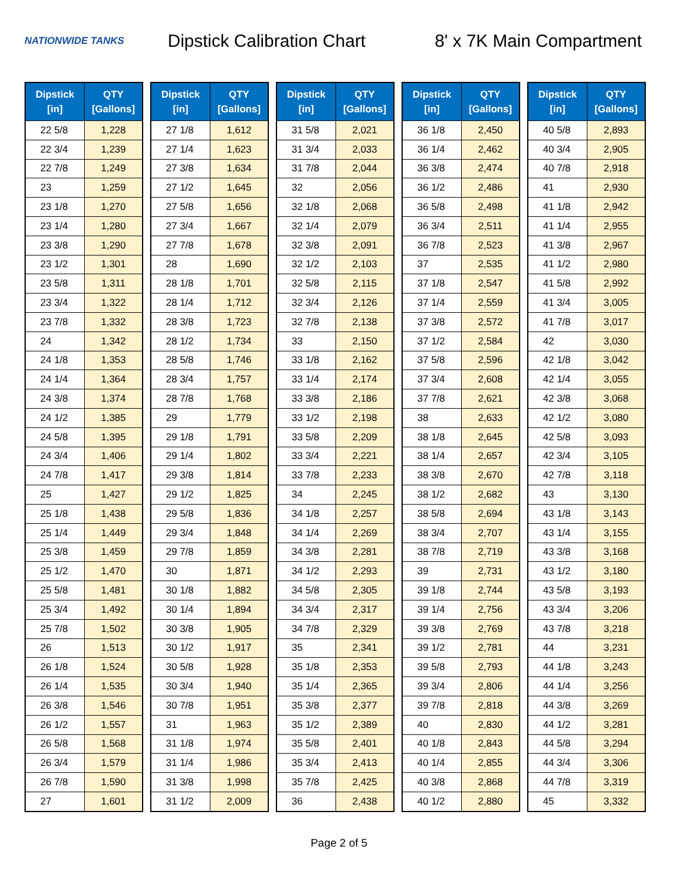NATIONWIDE TANKS
Dipstick Calibration Chart
8' x 7K Main Compartment
| Dipstick [in] | QTY [Gallons] |
| --- | --- |
| 22 5/8 | 1,228 |
| 22 3/4 | 1,239 |
| 22 7/8 | 1,249 |
| 23 | 1,259 |
| 23 1/8 | 1,270 |
| 23 1/4 | 1,280 |
| 23 3/8 | 1,290 |
| 23 1/2 | 1,301 |
| 23 5/8 | 1,311 |
| 23 3/4 | 1,322 |
| 23 7/8 | 1,332 |
| 24 | 1,342 |
| 24 1/8 | 1,353 |
| 24 1/4 | 1,364 |
| 24 3/8 | 1,374 |
| 24 1/2 | 1,385 |
| 24 5/8 | 1,395 |
| 24 3/4 | 1,406 |
| 24 7/8 | 1,417 |
| 25 | 1,427 |
| 25 1/8 | 1,438 |
| 25 1/4 | 1,449 |
| 25 3/8 | 1,459 |
| 25 1/2 | 1,470 |
| 25 5/8 | 1,481 |
| 25 3/4 | 1,492 |
| 25 7/8 | 1,502 |
| 26 | 1,513 |
| 26 1/8 | 1,524 |
| 26 1/4 | 1,535 |
| 26 3/8 | 1,546 |
| 26 1/2 | 1,557 |
| 26 5/8 | 1,568 |
| 26 3/4 | 1,579 |
| 26 7/8 | 1,590 |
| 27 | 1,601 |
| Dipstick [in] | QTY [Gallons] |
| --- | --- |
| 27 1/8 | 1,612 |
| 27 1/4 | 1,623 |
| 27 3/8 | 1,634 |
| 27 1/2 | 1,645 |
| 27 5/8 | 1,656 |
| 27 3/4 | 1,667 |
| 27 7/8 | 1,678 |
| 28 | 1,690 |
| 28 1/8 | 1,701 |
| 28 1/4 | 1,712 |
| 28 3/8 | 1,723 |
| 28 1/2 | 1,734 |
| 28 5/8 | 1,746 |
| 28 3/4 | 1,757 |
| 28 7/8 | 1,768 |
| 29 | 1,779 |
| 29 1/8 | 1,791 |
| 29 1/4 | 1,802 |
| 29 3/8 | 1,814 |
| 29 1/2 | 1,825 |
| 29 5/8 | 1,836 |
| 29 3/4 | 1,848 |
| 29 7/8 | 1,859 |
| 30 | 1,871 |
| 30 1/8 | 1,882 |
| 30 1/4 | 1,894 |
| 30 3/8 | 1,905 |
| 30 1/2 | 1,917 |
| 30 5/8 | 1,928 |
| 30 3/4 | 1,940 |
| 30 7/8 | 1,951 |
| 31 | 1,963 |
| 31 1/8 | 1,974 |
| 31 1/4 | 1,986 |
| 31 3/8 | 1,998 |
| 31 1/2 | 2,009 |
| Dipstick [in] | QTY [Gallons] |
| --- | --- |
| 31 5/8 | 2,021 |
| 31 3/4 | 2,033 |
| 31 7/8 | 2,044 |
| 32 | 2,056 |
| 32 1/8 | 2,068 |
| 32 1/4 | 2,079 |
| 32 3/8 | 2,091 |
| 32 1/2 | 2,103 |
| 32 5/8 | 2,115 |
| 32 3/4 | 2,126 |
| 32 7/8 | 2,138 |
| 33 | 2,150 |
| 33 1/8 | 2,162 |
| 33 1/4 | 2,174 |
| 33 3/8 | 2,186 |
| 33 1/2 | 2,198 |
| 33 5/8 | 2,209 |
| 33 3/4 | 2,221 |
| 33 7/8 | 2,233 |
| 34 | 2,245 |
| 34 1/8 | 2,257 |
| 34 1/4 | 2,269 |
| 34 3/8 | 2,281 |
| 34 1/2 | 2,293 |
| 34 5/8 | 2,305 |
| 34 3/4 | 2,317 |
| 34 7/8 | 2,329 |
| 35 | 2,341 |
| 35 1/8 | 2,353 |
| 35 1/4 | 2,365 |
| 35 3/8 | 2,377 |
| 35 1/2 | 2,389 |
| 35 5/8 | 2,401 |
| 35 3/4 | 2,413 |
| 35 7/8 | 2,425 |
| 36 | 2,438 |
| Dipstick [in] | QTY [Gallons] |
| --- | --- |
| 36 1/8 | 2,450 |
| 36 1/4 | 2,462 |
| 36 3/8 | 2,474 |
| 36 1/2 | 2,486 |
| 36 5/8 | 2,498 |
| 36 3/4 | 2,511 |
| 36 7/8 | 2,523 |
| 37 | 2,535 |
| 37 1/8 | 2,547 |
| 37 1/4 | 2,559 |
| 37 3/8 | 2,572 |
| 37 1/2 | 2,584 |
| 37 5/8 | 2,596 |
| 37 3/4 | 2,608 |
| 37 7/8 | 2,621 |
| 38 | 2,633 |
| 38 1/8 | 2,645 |
| 38 1/4 | 2,657 |
| 38 3/8 | 2,670 |
| 38 1/2 | 2,682 |
| 38 5/8 | 2,694 |
| 38 3/4 | 2,707 |
| 38 7/8 | 2,719 |
| 39 | 2,731 |
| 39 1/8 | 2,744 |
| 39 1/4 | 2,756 |
| 39 3/8 | 2,769 |
| 39 1/2 | 2,781 |
| 39 5/8 | 2,793 |
| 39 3/4 | 2,806 |
| 39 7/8 | 2,818 |
| 40 | 2,830 |
| 40 1/8 | 2,843 |
| 40 1/4 | 2,855 |
| 40 3/8 | 2,868 |
| 40 1/2 | 2,880 |
| Dipstick [in] | QTY [Gallons] |
| --- | --- |
| 40 5/8 | 2,893 |
| 40 3/4 | 2,905 |
| 40 7/8 | 2,918 |
| 41 | 2,930 |
| 41 1/8 | 2,942 |
| 41 1/4 | 2,955 |
| 41 3/8 | 2,967 |
| 41 1/2 | 2,980 |
| 41 5/8 | 2,992 |
| 41 3/4 | 3,005 |
| 41 7/8 | 3,017 |
| 42 | 3,030 |
| 42 1/8 | 3,042 |
| 42 1/4 | 3,055 |
| 42 3/8 | 3,068 |
| 42 1/2 | 3,080 |
| 42 5/8 | 3,093 |
| 42 3/4 | 3,105 |
| 42 7/8 | 3,118 |
| 43 | 3,130 |
| 43 1/8 | 3,143 |
| 43 1/4 | 3,155 |
| 43 3/8 | 3,168 |
| 43 1/2 | 3,180 |
| 43 5/8 | 3,193 |
| 43 3/4 | 3,206 |
| 43 7/8 | 3,218 |
| 44 | 3,231 |
| 44 1/8 | 3,243 |
| 44 1/4 | 3,256 |
| 44 3/8 | 3,269 |
| 44 1/2 | 3,281 |
| 44 5/8 | 3,294 |
| 44 3/4 | 3,306 |
| 44 7/8 | 3,319 |
| 45 | 3,332 |
Page 2 of 5